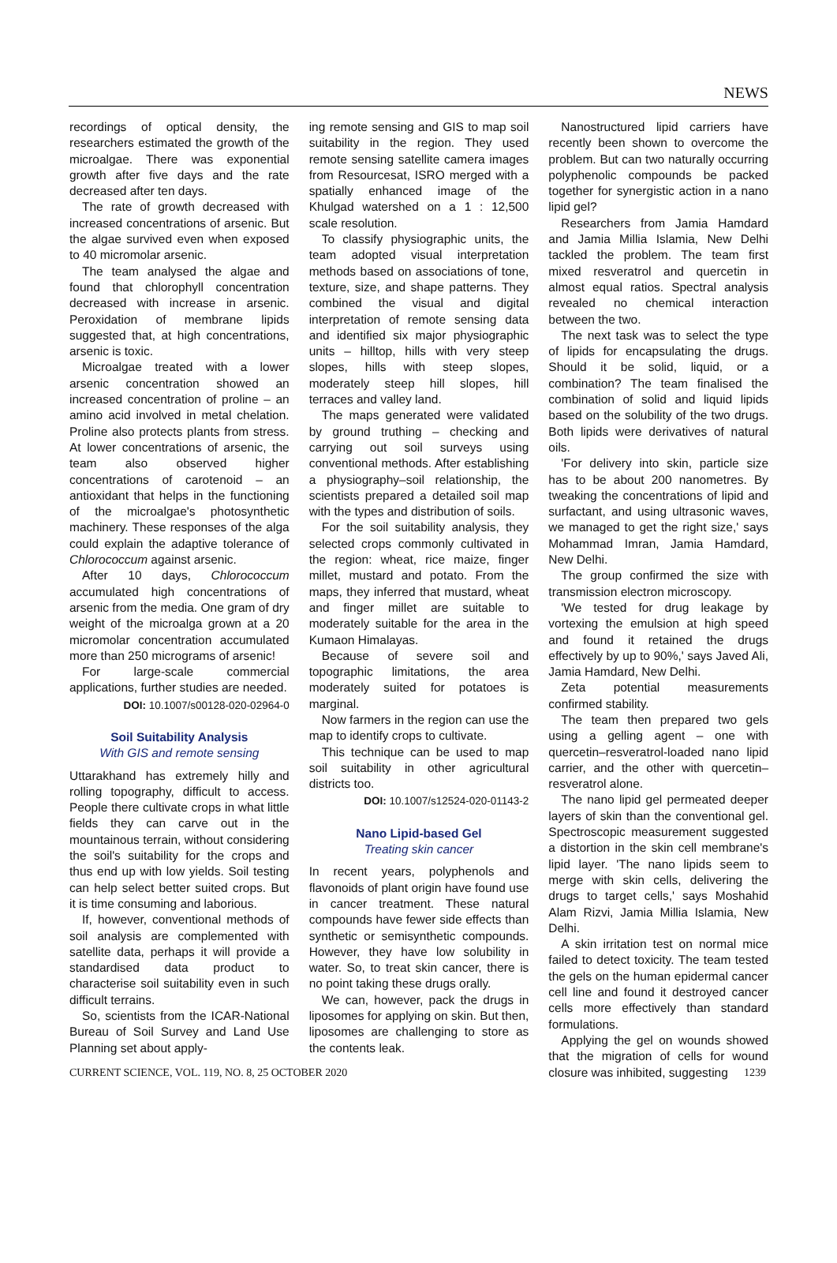NEWS
recordings of optical density, the researchers estimated the growth of the microalgae. There was exponential growth after five days and the rate decreased after ten days.
The rate of growth decreased with increased concentrations of arsenic. But the algae survived even when exposed to 40 micromolar arsenic.
The team analysed the algae and found that chlorophyll concentration decreased with increase in arsenic. Peroxidation of membrane lipids suggested that, at high concentrations, arsenic is toxic.
Microalgae treated with a lower arsenic concentration showed an increased concentration of proline – an amino acid involved in metal chelation. Proline also protects plants from stress. At lower concentrations of arsenic, the team also observed higher concentrations of carotenoid – an antioxidant that helps in the functioning of the microalgae's photosynthetic machinery. These responses of the alga could explain the adaptive tolerance of Chlorococcum against arsenic.
After 10 days, Chlorococcum accumulated high concentrations of arsenic from the media. One gram of dry weight of the microalga grown at a 20 micromolar concentration accumulated more than 250 micrograms of arsenic!
For large-scale commercial applications, further studies are needed.
DOI: 10.1007/s00128-020-02964-0
Soil Suitability Analysis
With GIS and remote sensing
Uttarakhand has extremely hilly and rolling topography, difficult to access. People there cultivate crops in what little fields they can carve out in the mountainous terrain, without considering the soil's suitability for the crops and thus end up with low yields. Soil testing can help select better suited crops. But it is time consuming and laborious.
If, however, conventional methods of soil analysis are complemented with satellite data, perhaps it will provide a standardised data product to characterise soil suitability even in such difficult terrains.
So, scientists from the ICAR-National Bureau of Soil Survey and Land Use Planning set about apply-
ing remote sensing and GIS to map soil suitability in the region. They used remote sensing satellite camera images from Resourcesat, ISRO merged with a spatially enhanced image of the Khulgad watershed on a 1 : 12,500 scale resolution.
To classify physiographic units, the team adopted visual interpretation methods based on associations of tone, texture, size, and shape patterns. They combined the visual and digital interpretation of remote sensing data and identified six major physiographic units – hilltop, hills with very steep slopes, hills with steep slopes, moderately steep hill slopes, hill terraces and valley land.
The maps generated were validated by ground truthing – checking and carrying out soil surveys using conventional methods. After establishing a physiography–soil relationship, the scientists prepared a detailed soil map with the types and distribution of soils.
For the soil suitability analysis, they selected crops commonly cultivated in the region: wheat, rice maize, finger millet, mustard and potato. From the maps, they inferred that mustard, wheat and finger millet are suitable to moderately suitable for the area in the Kumaon Himalayas.
Because of severe soil and topographic limitations, the area moderately suited for potatoes is marginal.
Now farmers in the region can use the map to identify crops to cultivate.
This technique can be used to map soil suitability in other agricultural districts too.
DOI: 10.1007/s12524-020-01143-2
Nano Lipid-based Gel
Treating skin cancer
In recent years, polyphenols and flavonoids of plant origin have found use in cancer treatment. These natural compounds have fewer side effects than synthetic or semisynthetic compounds. However, they have low solubility in water. So, to treat skin cancer, there is no point taking these drugs orally.
We can, however, pack the drugs in liposomes for applying on skin. But then, liposomes are challenging to store as the contents leak.
Nanostructured lipid carriers have recently been shown to overcome the problem. But can two naturally occurring polyphenolic compounds be packed together for synergistic action in a nano lipid gel?
Researchers from Jamia Hamdard and Jamia Millia Islamia, New Delhi tackled the problem. The team first mixed resveratrol and quercetin in almost equal ratios. Spectral analysis revealed no chemical interaction between the two.
The next task was to select the type of lipids for encapsulating the drugs. Should it be solid, liquid, or a combination? The team finalised the combination of solid and liquid lipids based on the solubility of the two drugs. Both lipids were derivatives of natural oils.
'For delivery into skin, particle size has to be about 200 nanometres. By tweaking the concentrations of lipid and surfactant, and using ultrasonic waves, we managed to get the right size,' says Mohammad Imran, Jamia Hamdard, New Delhi.
The group confirmed the size with transmission electron microscopy.
'We tested for drug leakage by vortexing the emulsion at high speed and found it retained the drugs effectively by up to 90%,' says Javed Ali, Jamia Hamdard, New Delhi.
Zeta potential measurements confirmed stability.
The team then prepared two gels using a gelling agent – one with quercetin–resveratrol-loaded nano lipid carrier, and the other with quercetin–resveratrol alone.
The nano lipid gel permeated deeper layers of skin than the conventional gel. Spectroscopic measurement suggested a distortion in the skin cell membrane's lipid layer. 'The nano lipids seem to merge with skin cells, delivering the drugs to target cells,' says Moshahid Alam Rizvi, Jamia Millia Islamia, New Delhi.
A skin irritation test on normal mice failed to detect toxicity. The team tested the gels on the human epidermal cancer cell line and found it destroyed cancer cells more effectively than standard formulations.
Applying the gel on wounds showed that the migration of cells for wound closure was inhibited, suggesting
CURRENT SCIENCE, VOL. 119, NO. 8, 25 OCTOBER 2020 1239